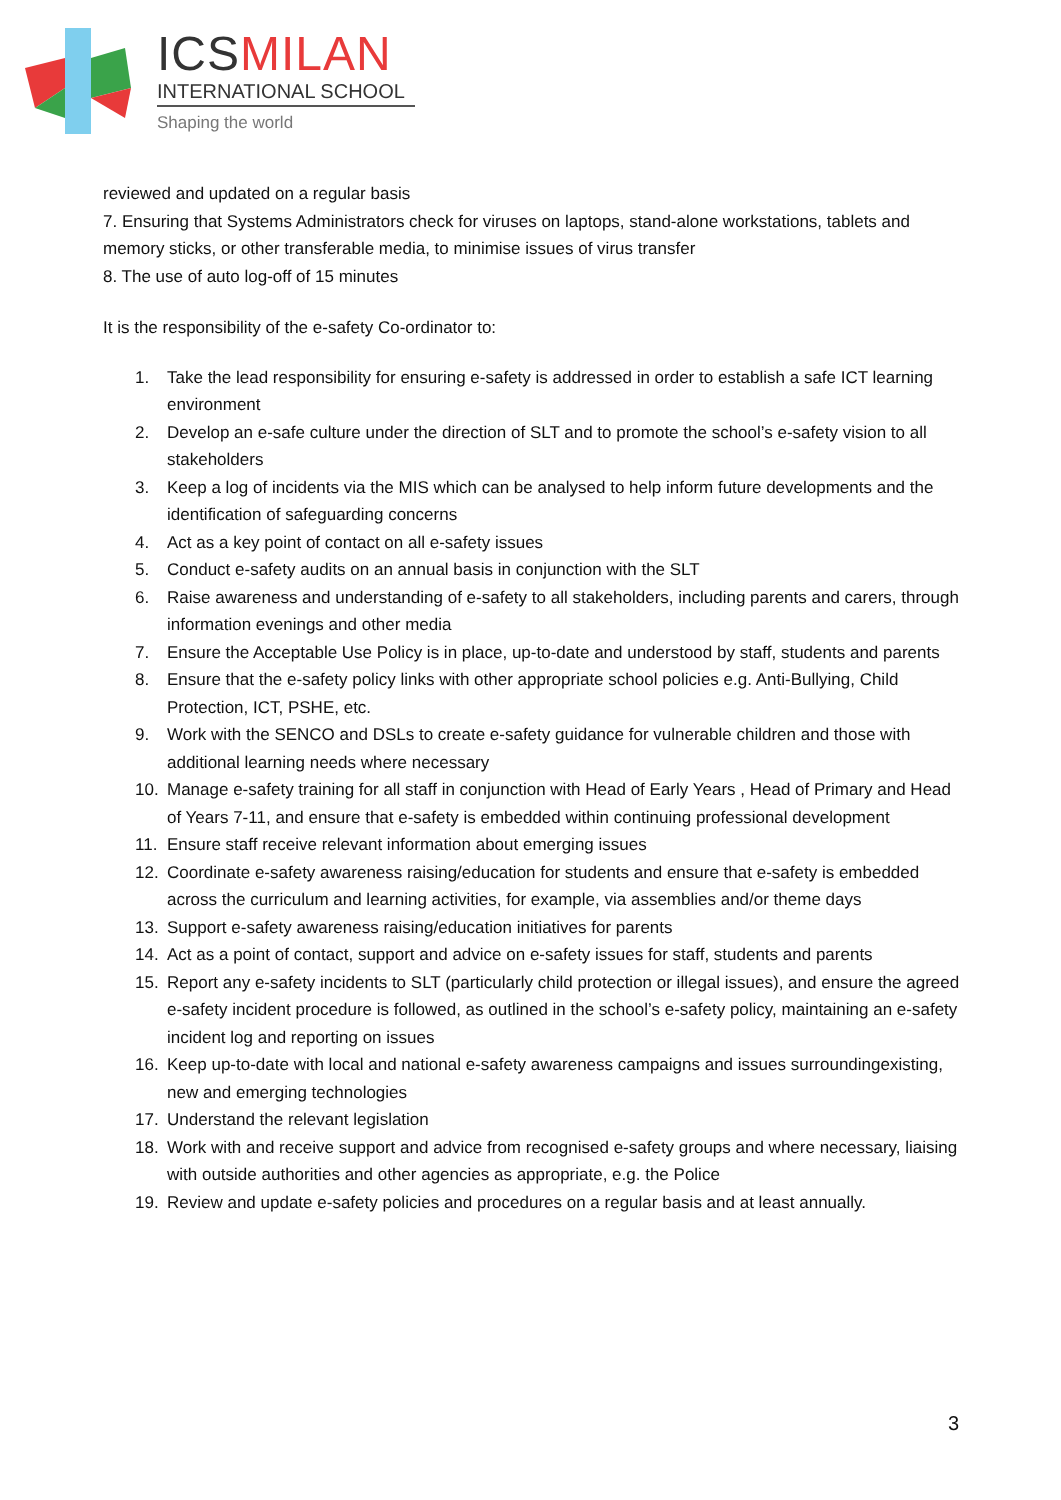ICSMILAN
INTERNATIONAL SCHOOL
Shaping the world
reviewed and updated on a regular basis
7. Ensuring that Systems Administrators check for viruses on laptops, stand-alone workstations, tablets and memory sticks, or other transferable media, to minimise issues of virus transfer
8. The use of auto log-off of 15 minutes
It is the responsibility of the e-safety Co-ordinator to:
1. Take the lead responsibility for ensuring e-safety is addressed in order to establish a safe ICT learning environment
2. Develop an e-safe culture under the direction of SLT and to promote the school’s e-safety vision to all stakeholders
3. Keep a log of incidents via the MIS which can be analysed to help inform future developments and the identification of safeguarding concerns
4. Act as a key point of contact on all e-safety issues
5. Conduct e-safety audits on an annual basis in conjunction with the SLT
6. Raise awareness and understanding of e-safety to all stakeholders, including parents and carers, through information evenings and other media
7. Ensure the Acceptable Use Policy is in place, up-to-date and understood by staff, students and parents
8. Ensure that the e-safety policy links with other appropriate school policies e.g. Anti-Bullying, Child Protection, ICT, PSHE, etc.
9. Work with the SENCO and DSLs to create e-safety guidance for vulnerable children and those with additional learning needs where necessary
10. Manage e-safety training for all staff in conjunction with Head of Early Years , Head of Primary and Head of Years 7-11, and ensure that e-safety is embedded within continuing professional development
11. Ensure staff receive relevant information about emerging issues
12. Coordinate e-safety awareness raising/education for students and ensure that e-safety is embedded across the curriculum and learning activities, for example, via assemblies and/or theme days
13. Support e-safety awareness raising/education initiatives for parents
14. Act as a point of contact, support and advice on e-safety issues for staff, students and parents
15. Report any e-safety incidents to SLT (particularly child protection or illegal issues), and ensure the agreed e-safety incident procedure is followed, as outlined in the school’s e-safety policy, maintaining an e-safety incident log and reporting on issues
16. Keep up-to-date with local and national e-safety awareness campaigns and issues surroundingexisting, new and emerging technologies
17. Understand the relevant legislation
18. Work with and receive support and advice from recognised e-safety groups and where necessary, liaising with outside authorities and other agencies as appropriate, e.g. the Police
19. Review and update e-safety policies and procedures on a regular basis and at least annually.
3